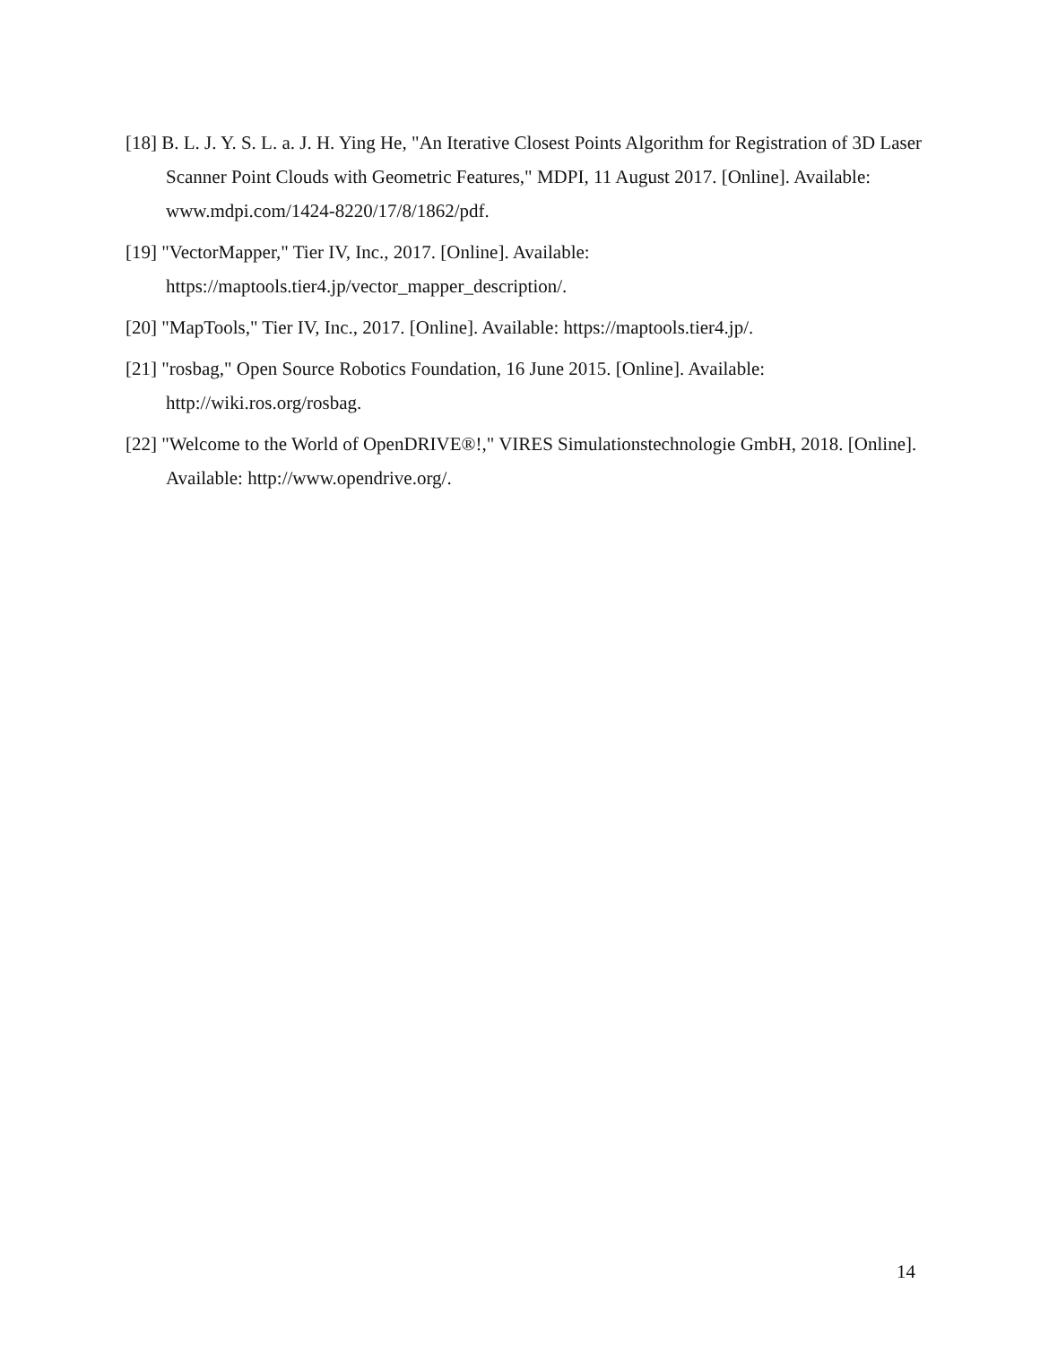[18] B. L. J. Y. S. L. a. J. H. Ying He, "An Iterative Closest Points Algorithm for Registration of 3D Laser Scanner Point Clouds with Geometric Features," MDPI, 11 August 2017. [Online]. Available: www.mdpi.com/1424-8220/17/8/1862/pdf.
[19] "VectorMapper," Tier IV, Inc., 2017. [Online]. Available:
https://maptools.tier4.jp/vector_mapper_description/.
[20] "MapTools," Tier IV, Inc., 2017. [Online]. Available: https://maptools.tier4.jp/.
[21] "rosbag," Open Source Robotics Foundation, 16 June 2015. [Online]. Available:
http://wiki.ros.org/rosbag.
[22] "Welcome to the World of OpenDRIVE®!," VIRES Simulationstechnologie GmbH, 2018. [Online]. Available: http://www.opendrive.org/.
14